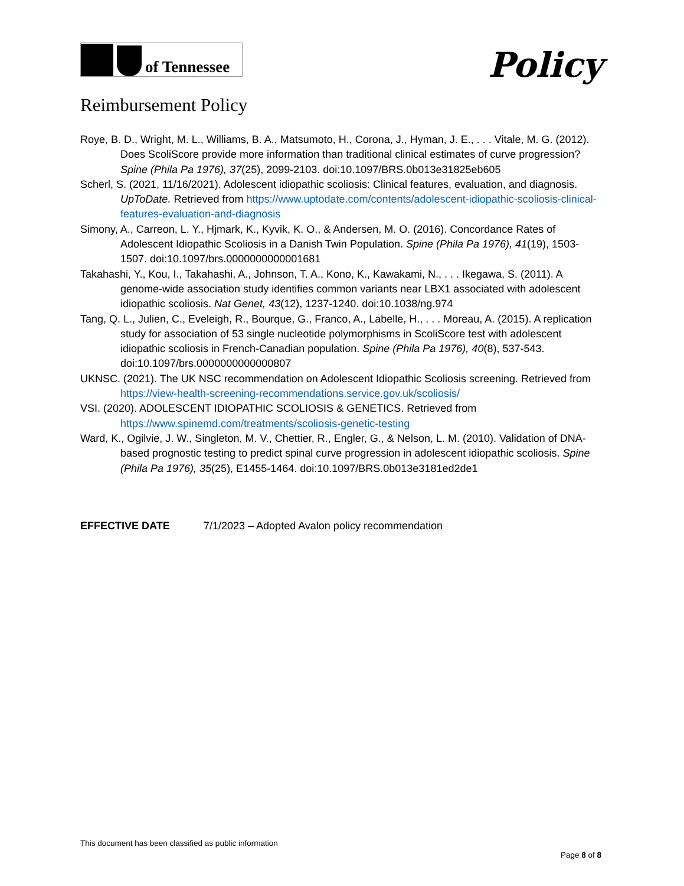of Tennessee
Policy
Reimbursement Policy
Roye, B. D., Wright, M. L., Williams, B. A., Matsumoto, H., Corona, J., Hyman, J. E., . . . Vitale, M. G. (2012). Does ScoliScore provide more information than traditional clinical estimates of curve progression? Spine (Phila Pa 1976), 37(25), 2099-2103. doi:10.1097/BRS.0b013e31825eb605
Scherl, S. (2021, 11/16/2021). Adolescent idiopathic scoliosis: Clinical features, evaluation, and diagnosis. UpToDate. Retrieved from https://www.uptodate.com/contents/adolescent-idiopathic-scoliosis-clinical-features-evaluation-and-diagnosis
Simony, A., Carreon, L. Y., Hjmark, K., Kyvik, K. O., & Andersen, M. O. (2016). Concordance Rates of Adolescent Idiopathic Scoliosis in a Danish Twin Population. Spine (Phila Pa 1976), 41(19), 1503-1507. doi:10.1097/brs.0000000000001681
Takahashi, Y., Kou, I., Takahashi, A., Johnson, T. A., Kono, K., Kawakami, N., . . . Ikegawa, S. (2011). A genome-wide association study identifies common variants near LBX1 associated with adolescent idiopathic scoliosis. Nat Genet, 43(12), 1237-1240. doi:10.1038/ng.974
Tang, Q. L., Julien, C., Eveleigh, R., Bourque, G., Franco, A., Labelle, H., . . . Moreau, A. (2015). A replication study for association of 53 single nucleotide polymorphisms in ScoliScore test with adolescent idiopathic scoliosis in French-Canadian population. Spine (Phila Pa 1976), 40(8), 537-543. doi:10.1097/brs.0000000000000807
UKNSC. (2021). The UK NSC recommendation on Adolescent Idiopathic Scoliosis screening. Retrieved from https://view-health-screening-recommendations.service.gov.uk/scoliosis/
VSI. (2020). ADOLESCENT IDIOPATHIC SCOLIOSIS & GENETICS. Retrieved from https://www.spinemd.com/treatments/scoliosis-genetic-testing
Ward, K., Ogilvie, J. W., Singleton, M. V., Chettier, R., Engler, G., & Nelson, L. M. (2010). Validation of DNA-based prognostic testing to predict spinal curve progression in adolescent idiopathic scoliosis. Spine (Phila Pa 1976), 35(25), E1455-1464. doi:10.1097/BRS.0b013e3181ed2de1
EFFECTIVE DATE 7/1/2023 – Adopted Avalon policy recommendation
This document has been classified as public information
Page 8 of 8